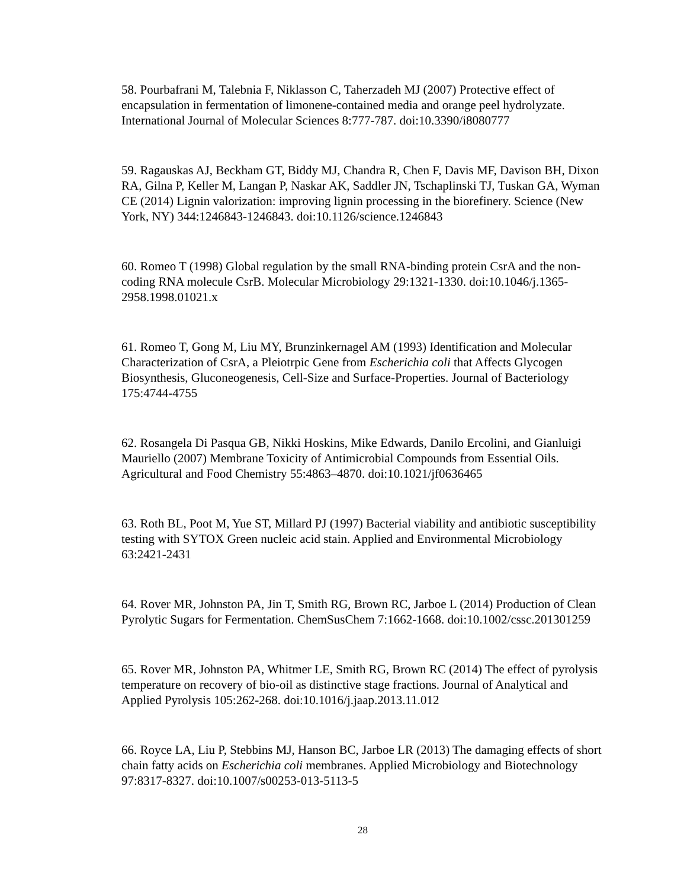58. Pourbafrani M, Talebnia F, Niklasson C, Taherzadeh MJ (2007) Protective effect of encapsulation in fermentation of limonene-contained media and orange peel hydrolyzate. International Journal of Molecular Sciences 8:777-787. doi:10.3390/i8080777
59. Ragauskas AJ, Beckham GT, Biddy MJ, Chandra R, Chen F, Davis MF, Davison BH, Dixon RA, Gilna P, Keller M, Langan P, Naskar AK, Saddler JN, Tschaplinski TJ, Tuskan GA, Wyman CE (2014) Lignin valorization: improving lignin processing in the biorefinery. Science (New York, NY) 344:1246843-1246843. doi:10.1126/science.1246843
60. Romeo T (1998) Global regulation by the small RNA-binding protein CsrA and the non-coding RNA molecule CsrB. Molecular Microbiology 29:1321-1330. doi:10.1046/j.1365-2958.1998.01021.x
61. Romeo T, Gong M, Liu MY, Brunzinkernagel AM (1993) Identification and Molecular Characterization of CsrA, a Pleiotrpic Gene from Escherichia coli that Affects Glycogen Biosynthesis, Gluconeogenesis, Cell-Size and Surface-Properties. Journal of Bacteriology 175:4744-4755
62. Rosangela Di Pasqua GB, Nikki Hoskins, Mike Edwards, Danilo Ercolini, and Gianluigi Mauriello (2007) Membrane Toxicity of Antimicrobial Compounds from Essential Oils. Agricultural and Food Chemistry 55:4863–4870. doi:10.1021/jf0636465
63. Roth BL, Poot M, Yue ST, Millard PJ (1997) Bacterial viability and antibiotic susceptibility testing with SYTOX Green nucleic acid stain. Applied and Environmental Microbiology 63:2421-2431
64. Rover MR, Johnston PA, Jin T, Smith RG, Brown RC, Jarboe L (2014) Production of Clean Pyrolytic Sugars for Fermentation. ChemSusChem 7:1662-1668. doi:10.1002/cssc.201301259
65. Rover MR, Johnston PA, Whitmer LE, Smith RG, Brown RC (2014) The effect of pyrolysis temperature on recovery of bio-oil as distinctive stage fractions. Journal of Analytical and Applied Pyrolysis 105:262-268. doi:10.1016/j.jaap.2013.11.012
66. Royce LA, Liu P, Stebbins MJ, Hanson BC, Jarboe LR (2013) The damaging effects of short chain fatty acids on Escherichia coli membranes. Applied Microbiology and Biotechnology 97:8317-8327. doi:10.1007/s00253-013-5113-5
28